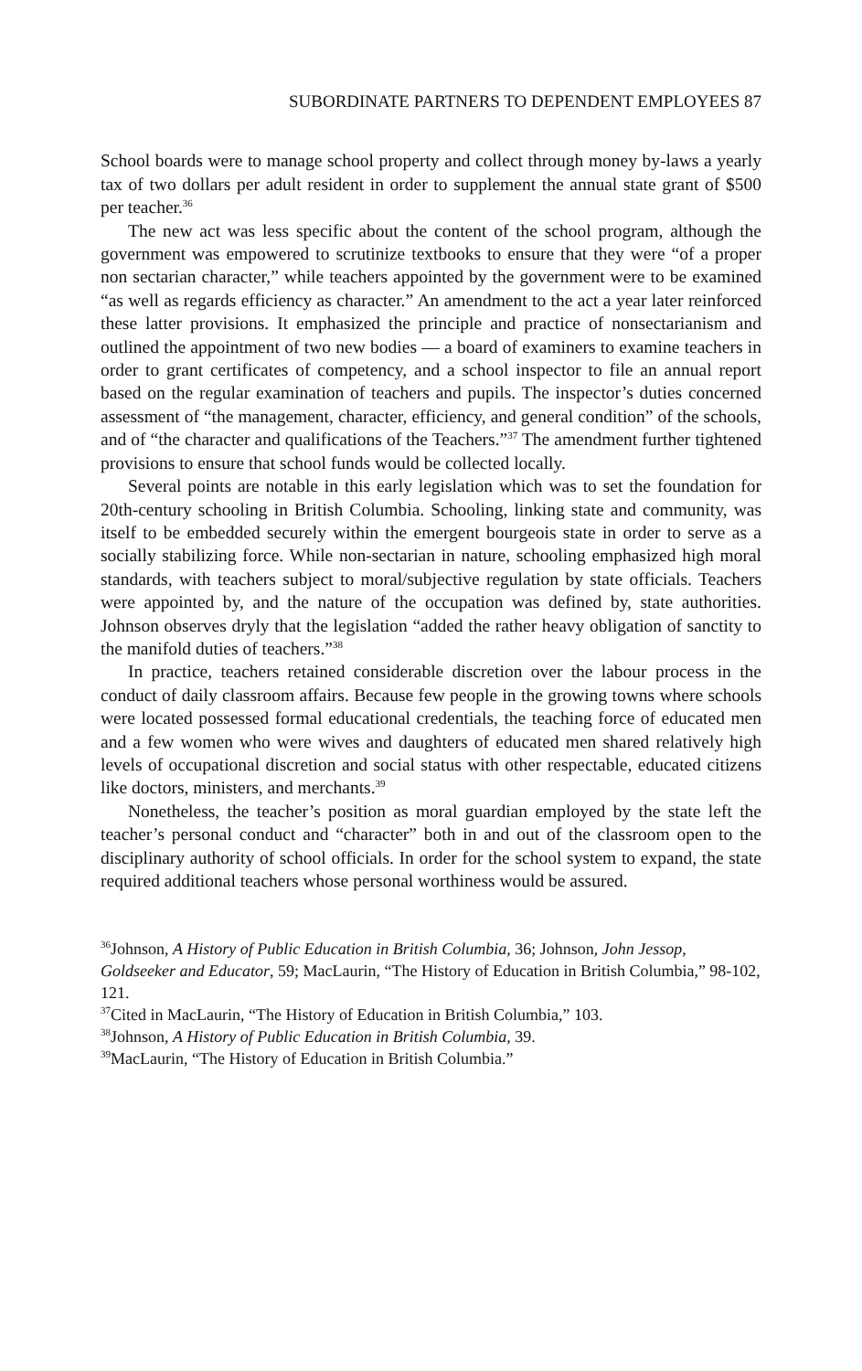SUBORDINATE PARTNERS TO DEPENDENT EMPLOYEES 87
School boards were to manage school property and collect through money by-laws a yearly tax of two dollars per adult resident in order to supplement the annual state grant of $500 per teacher.<sup>36</sup>
The new act was less specific about the content of the school program, although the government was empowered to scrutinize textbooks to ensure that they were “of a proper non sectarian character,” while teachers appointed by the government were to be examined “as well as regards efficiency as character.” An amendment to the act a year later reinforced these latter provisions. It emphasized the principle and practice of nonsectarianism and outlined the appointment of two new bodies — a board of examiners to examine teachers in order to grant certificates of competency, and a school inspector to file an annual report based on the regular examination of teachers and pupils. The inspector’s duties concerned assessment of “the management, character, efficiency, and general condition” of the schools, and of “the character and qualifications of the Teachers.”<sup>37</sup> The amendment further tightened provisions to ensure that school funds would be collected locally.
Several points are notable in this early legislation which was to set the foundation for 20th-century schooling in British Columbia. Schooling, linking state and community, was itself to be embedded securely within the emergent bourgeois state in order to serve as a socially stabilizing force. While non-sectarian in nature, schooling emphasized high moral standards, with teachers subject to moral/subjective regulation by state officials. Teachers were appointed by, and the nature of the occupation was defined by, state authorities. Johnson observes dryly that the legislation “added the rather heavy obligation of sanctity to the manifold duties of teachers.”<sup>38</sup>
In practice, teachers retained considerable discretion over the labour process in the conduct of daily classroom affairs. Because few people in the growing towns where schools were located possessed formal educational credentials, the teaching force of educated men and a few women who were wives and daughters of educated men shared relatively high levels of occupational discretion and social status with other respectable, educated citizens like doctors, ministers, and merchants.<sup>39</sup>
Nonetheless, the teacher’s position as moral guardian employed by the state left the teacher’s personal conduct and “character” both in and out of the classroom open to the disciplinary authority of school officials. In order for the school system to expand, the state required additional teachers whose personal worthiness would be assured.
<sup>36</sup> Johnson, A History of Public Education in British Columbia, 36; Johnson, John Jessop, Goldseeker and Educator, 59; MacLaurin, “The History of Education in British Columbia,” 98-102, 121.
<sup>37</sup> Cited in MacLaurin, “The History of Education in British Columbia,” 103.
<sup>38</sup> Johnson, A History of Public Education in British Columbia, 39.
<sup>39</sup> MacLaurin, “The History of Education in British Columbia.”